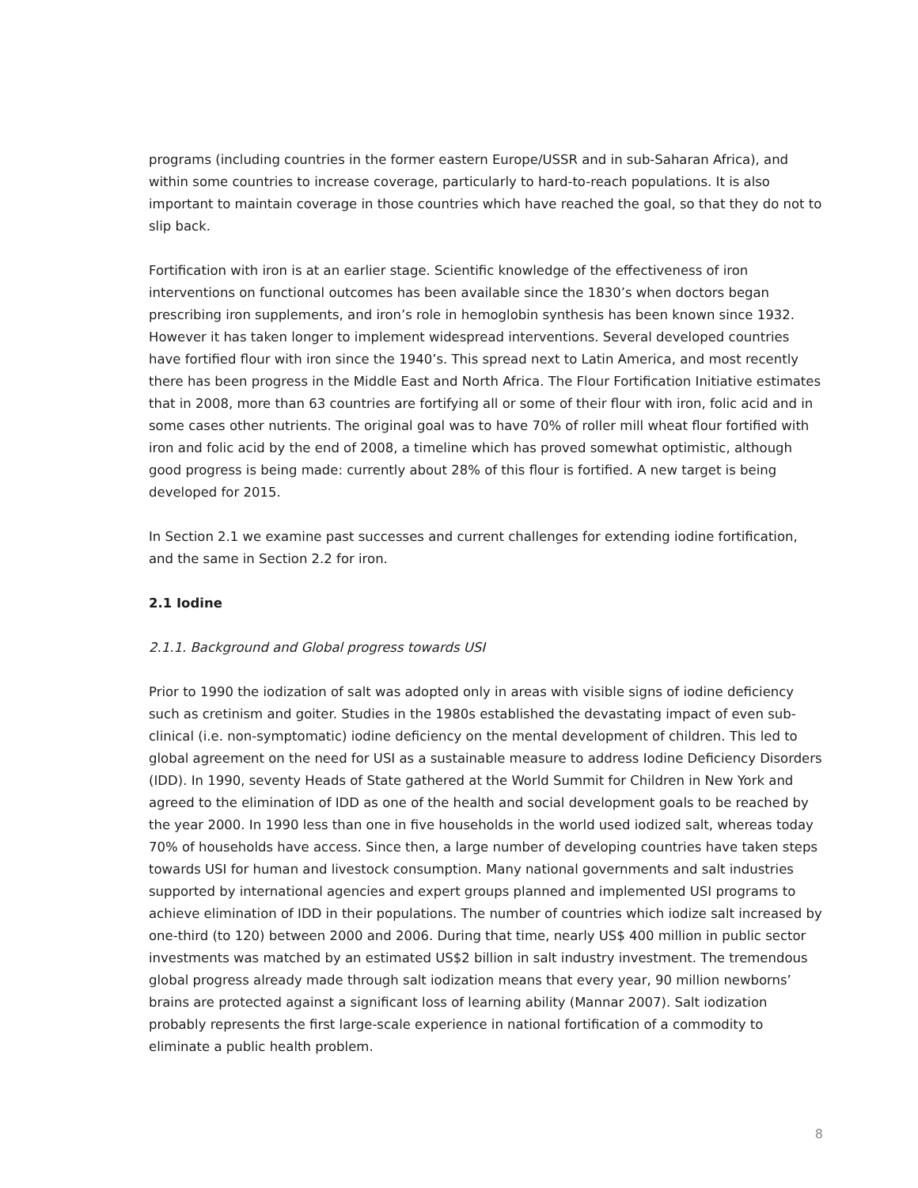programs (including countries in the former eastern Europe/USSR and in sub-Saharan Africa), and within some countries to increase coverage, particularly to hard-to-reach populations. It is also important to maintain coverage in those countries which have reached the goal, so that they do not to slip back.
Fortification with iron is at an earlier stage. Scientific knowledge of the effectiveness of iron interventions on functional outcomes has been available since the 1830’s when doctors began prescribing iron supplements, and iron’s role in hemoglobin synthesis has been known since 1932. However it has taken longer to implement widespread interventions. Several developed countries have fortified flour with iron since the 1940’s. This spread next to Latin America, and most recently there has been progress in the Middle East and North Africa. The Flour Fortification Initiative estimates that in 2008, more than 63 countries are fortifying all or some of their flour with iron, folic acid and in some cases other nutrients. The original goal was to have 70% of roller mill wheat flour fortified with iron and folic acid by the end of 2008, a timeline which has proved somewhat optimistic, although good progress is being made: currently about 28% of this flour is fortified. A new target is being developed for 2015.
In Section 2.1 we examine past successes and current challenges for extending iodine fortification, and the same in Section 2.2 for iron.
2.1 Iodine
2.1.1. Background and Global progress towards USI
Prior to 1990 the iodization of salt was adopted only in areas with visible signs of iodine deficiency such as cretinism and goiter. Studies in the 1980s established the devastating impact of even sub-clinical (i.e. non-symptomatic) iodine deficiency on the mental development of children. This led to global agreement on the need for USI as a sustainable measure to address Iodine Deficiency Disorders (IDD). In 1990, seventy Heads of State gathered at the World Summit for Children in New York and agreed to the elimination of IDD as one of the health and social development goals to be reached by the year 2000. In 1990 less than one in five households in the world used iodized salt, whereas today 70% of households have access. Since then, a large number of developing countries have taken steps towards USI for human and livestock consumption. Many national governments and salt industries supported by international agencies and expert groups planned and implemented USI programs to achieve elimination of IDD in their populations. The number of countries which iodize salt increased by one-third (to 120) between 2000 and 2006. During that time, nearly US$ 400 million in public sector investments was matched by an estimated US$2 billion in salt industry investment. The tremendous global progress already made through salt iodization means that every year, 90 million newborns’ brains are protected against a significant loss of learning ability (Mannar 2007). Salt iodization probably represents the first large-scale experience in national fortification of a commodity to eliminate a public health problem.
8